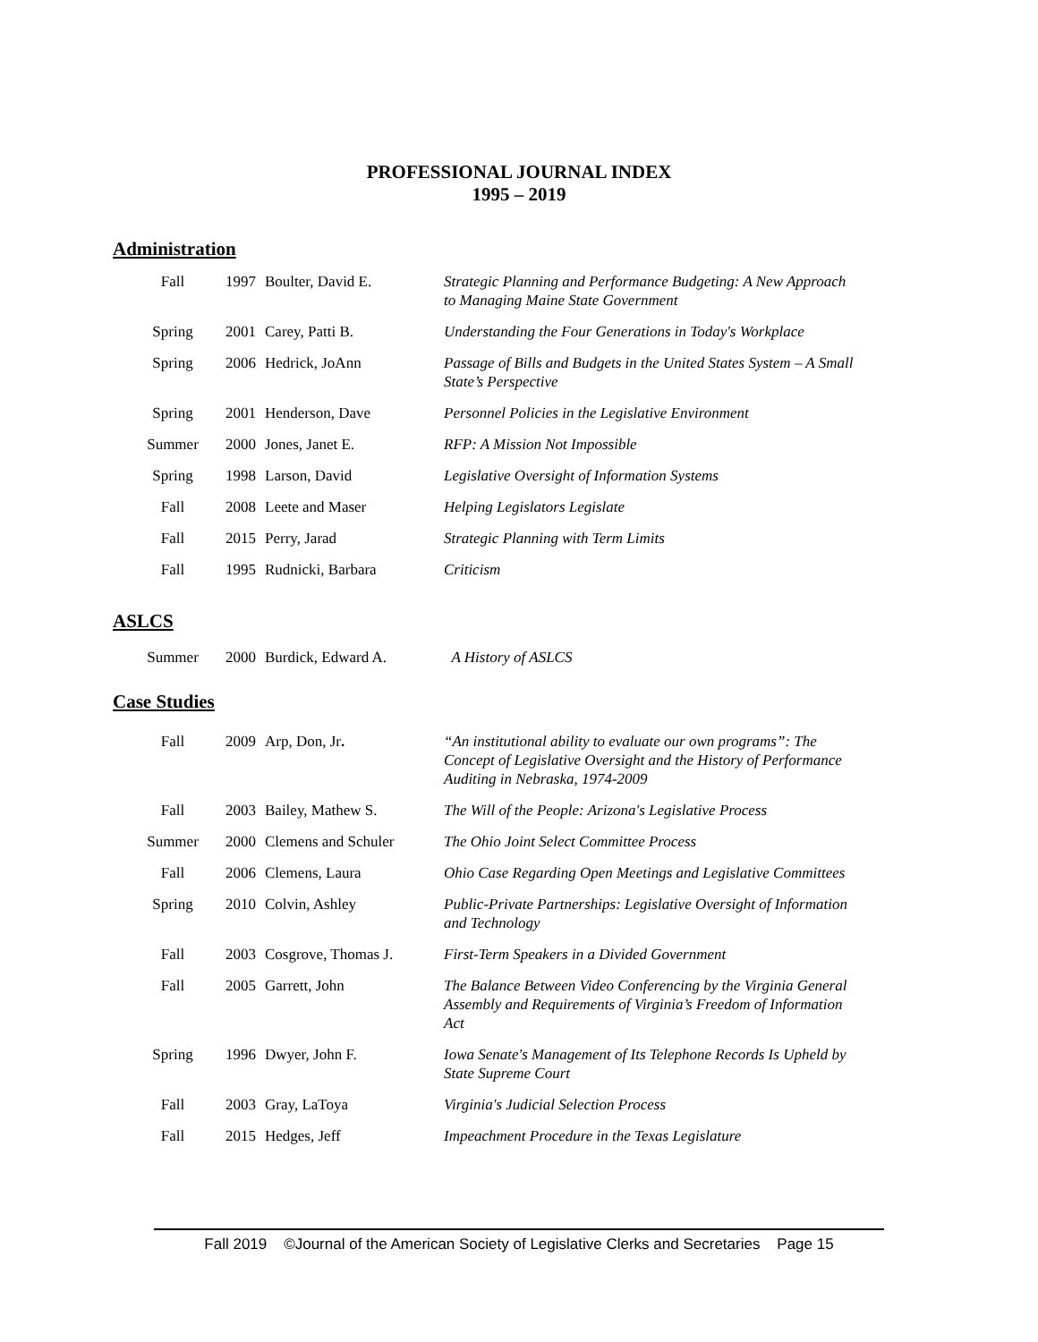PROFESSIONAL JOURNAL INDEX
1995 – 2019
Administration
| Fall | 1997 | Boulter, David E. | Strategic Planning and Performance Budgeting: A New Approach to Managing Maine State Government |
| Spring | 2001 | Carey, Patti B. | Understanding the Four Generations in Today's Workplace |
| Spring | 2006 | Hedrick, JoAnn | Passage of Bills and Budgets in the United States System – A Small State’s Perspective |
| Spring | 2001 | Henderson, Dave | Personnel Policies in the Legislative Environment |
| Summer | 2000 | Jones, Janet E. | RFP: A Mission Not Impossible |
| Spring | 1998 | Larson, David | Legislative Oversight of Information Systems |
| Fall | 2008 | Leete and Maser | Helping Legislators Legislate |
| Fall | 2015 | Perry, Jarad | Strategic Planning with Term Limits |
| Fall | 1995 | Rudnicki, Barbara | Criticism |
ASLCS
| Summer | 2000 | Burdick, Edward A. | A History of ASLCS |
Case Studies
| Fall | 2009 | Arp, Don, Jr . | “An institutional ability to evaluate our own programs”: The Concept of Legislative Oversight and the History of Performance Auditing in Nebraska, 1974-2009 |
| Fall | 2003 | Bailey, Mathew S. | The Will of the People: Arizona's Legislative Process |
| Summer | 2000 | Clemens and Schuler | The Ohio Joint Select Committee Process |
| Fall | 2006 | Clemens, Laura | Ohio Case Regarding Open Meetings and Legislative Committees |
| Spring | 2010 | Colvin, Ashley | Public-Private Partnerships: Legislative Oversight of Information and Technology |
| Fall | 2003 | Cosgrove, Thomas J. | First-Term Speakers in a Divided Government |
| Fall | 2005 | Garrett, John | The Balance Between Video Conferencing by the Virginia General Assembly and Requirements of Virginia’s Freedom of Information Act |
| Spring | 1996 | Dwyer, John F. | Iowa Senate's Management of Its Telephone Records Is Upheld by State Supreme Court |
| Fall | 2003 | Gray, LaToya | Virginia's Judicial Selection Process |
| Fall | 2015 | Hedges, Jeff | Impeachment Procedure in the Texas Legislature |
Fall 2019 ©Journal of the American Society of Legislative Clerks and Secretaries Page 15